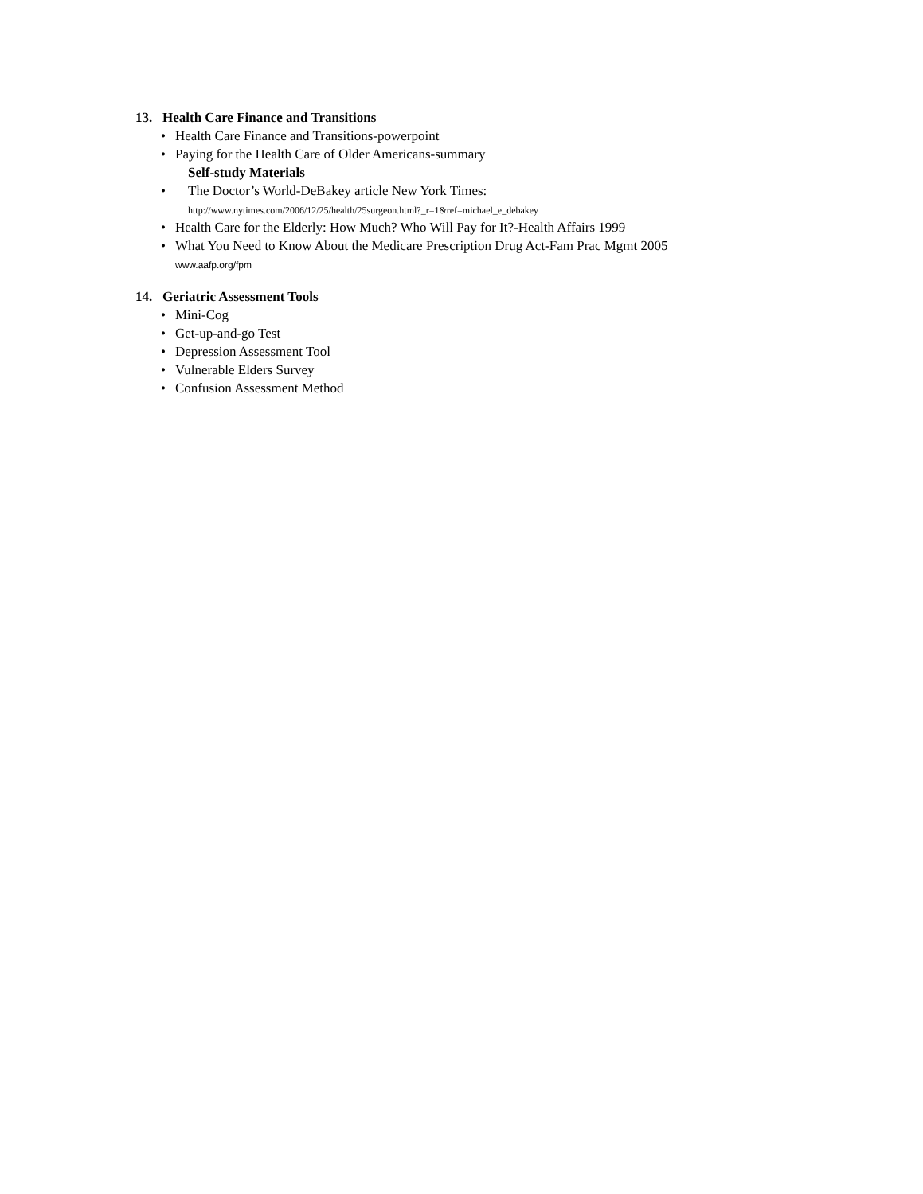13. Health Care Finance and Transitions
• Health Care Finance and Transitions-powerpoint
• Paying for the Health Care of Older Americans-summary
Self-study Materials
• The Doctor’s World-DeBakey article New York Times:
http://www.nytimes.com/2006/12/25/health/25surgeon.html?_r=1&ref=michael_e_debakey
• Health Care for the Elderly: How Much? Who Will Pay for It?-Health Affairs 1999
• What You Need to Know About the Medicare Prescription Drug Act-Fam Prac Mgmt 2005
www.aafp.org/fpm
14. Geriatric Assessment Tools
• Mini-Cog
• Get-up-and-go Test
• Depression Assessment Tool
• Vulnerable Elders Survey
• Confusion Assessment Method